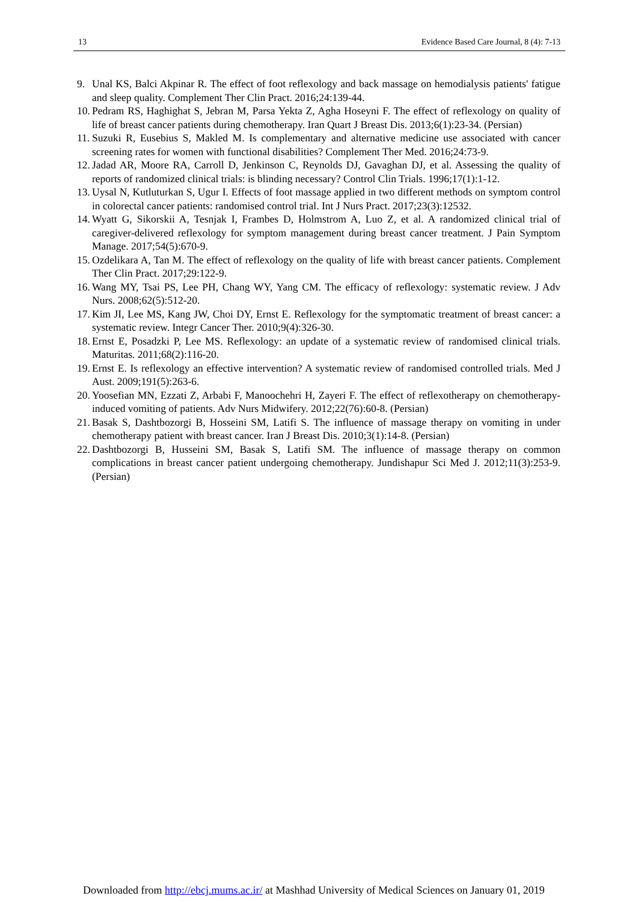13 Evidence Based Care Journal, 8 (4): 7-13
9. Unal KS, Balci Akpinar R. The effect of foot reflexology and back massage on hemodialysis patients' fatigue and sleep quality. Complement Ther Clin Pract. 2016;24:139-44.
10. Pedram RS, Haghighat S, Jebran M, Parsa Yekta Z, Agha Hoseyni F. The effect of reflexology on quality of life of breast cancer patients during chemotherapy. Iran Quart J Breast Dis. 2013;6(1):23-34. (Persian)
11. Suzuki R, Eusebius S, Makled M. Is complementary and alternative medicine use associated with cancer screening rates for women with functional disabilities? Complement Ther Med. 2016;24:73-9.
12. Jadad AR, Moore RA, Carroll D, Jenkinson C, Reynolds DJ, Gavaghan DJ, et al. Assessing the quality of reports of randomized clinical trials: is blinding necessary? Control Clin Trials. 1996;17(1):1-12.
13. Uysal N, Kutluturkan S, Ugur I. Effects of foot massage applied in two different methods on symptom control in colorectal cancer patients: randomised control trial. Int J Nurs Pract. 2017;23(3):12532.
14. Wyatt G, Sikorskii A, Tesnjak I, Frambes D, Holmstrom A, Luo Z, et al. A randomized clinical trial of caregiver-delivered reflexology for symptom management during breast cancer treatment. J Pain Symptom Manage. 2017;54(5):670-9.
15. Ozdelikara A, Tan M. The effect of reflexology on the quality of life with breast cancer patients. Complement Ther Clin Pract. 2017;29:122-9.
16. Wang MY, Tsai PS, Lee PH, Chang WY, Yang CM. The efficacy of reflexology: systematic review. J Adv Nurs. 2008;62(5):512-20.
17. Kim JI, Lee MS, Kang JW, Choi DY, Ernst E. Reflexology for the symptomatic treatment of breast cancer: a systematic review. Integr Cancer Ther. 2010;9(4):326-30.
18. Ernst E, Posadzki P, Lee MS. Reflexology: an update of a systematic review of randomised clinical trials. Maturitas. 2011;68(2):116-20.
19. Ernst E. Is reflexology an effective intervention? A systematic review of randomised controlled trials. Med J Aust. 2009;191(5):263-6.
20. Yoosefian MN, Ezzati Z, Arbabi F, Manoochehri H, Zayeri F. The effect of reflexotherapy on chemotherapy-induced vomiting of patients. Adv Nurs Midwifery. 2012;22(76):60-8. (Persian)
21. Basak S, Dashtbozorgi B, Hosseini SM, Latifi S. The influence of massage therapy on vomiting in under chemotherapy patient with breast cancer. Iran J Breast Dis. 2010;3(1):14-8. (Persian)
22. Dashtbozorgi B, Husseini SM, Basak S, Latifi SM. The influence of massage therapy on common complications in breast cancer patient undergoing chemotherapy. Jundishapur Sci Med J. 2012;11(3):253-9. (Persian)
Downloaded from http://ebcj.mums.ac.ir/ at Mashhad University of Medical Sciences on January 01, 2019